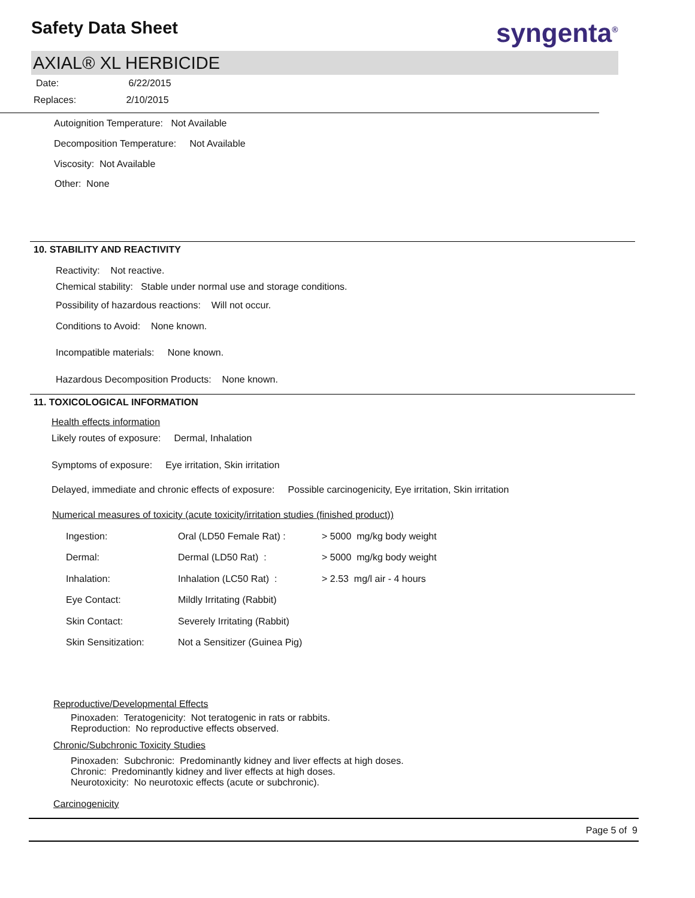Safety Data Sheet syngenta<sup>®</sup>
AXIAL® XL HERBICIDE
Date: 6/22/2015
Replaces: 2/10/2015
Autoignition Temperature: Not Available
Decomposition Temperature: Not Available
Viscosity: Not Available
Other: None
10. STABILITY AND REACTIVITY
Reactivity: Not reactive.
Chemical stability: Stable under normal use and storage conditions.
Possibility of hazardous reactions: Will not occur.
Conditions to Avoid: None known.
Incompatible materials: None known.
Hazardous Decomposition Products: None known.
11. TOXICOLOGICAL INFORMATION
Health effects information
Likely routes of exposure: Dermal, Inhalation
Symptoms of exposure: Eye irritation, Skin irritation
Delayed, immediate and chronic effects of exposure: Possible carcinogenicity, Eye irritation, Skin irritation
Numerical measures of toxicity (acute toxicity/irritation studies (finished product))
| Ingestion: | Oral (LD50 Female Rat) : | > 5000 mg/kg body weight |
| Dermal: | Dermal (LD50 Rat) : | > 5000 mg/kg body weight |
| Inhalation: | Inhalation (LC50 Rat) : | > 2.53 mg/l air - 4 hours |
| Eye Contact: | Mildly Irritating (Rabbit) | |
| Skin Contact: | Severely Irritating (Rabbit) | |
| Skin Sensitization: | Not a Sensitizer (Guinea Pig) | |
Reproductive/Developmental Effects
Pinoxaden: Teratogenicity: Not teratogenic in rats or rabbits.
Reproduction: No reproductive effects observed.
Chronic/Subchronic Toxicity Studies
Pinoxaden: Subchronic: Predominantly kidney and liver effects at high doses.
Chronic: Predominantly kidney and liver effects at high doses.
Neurotoxicity: No neurotoxic effects (acute or subchronic).
Carcinogenicity
Page 5 of 9